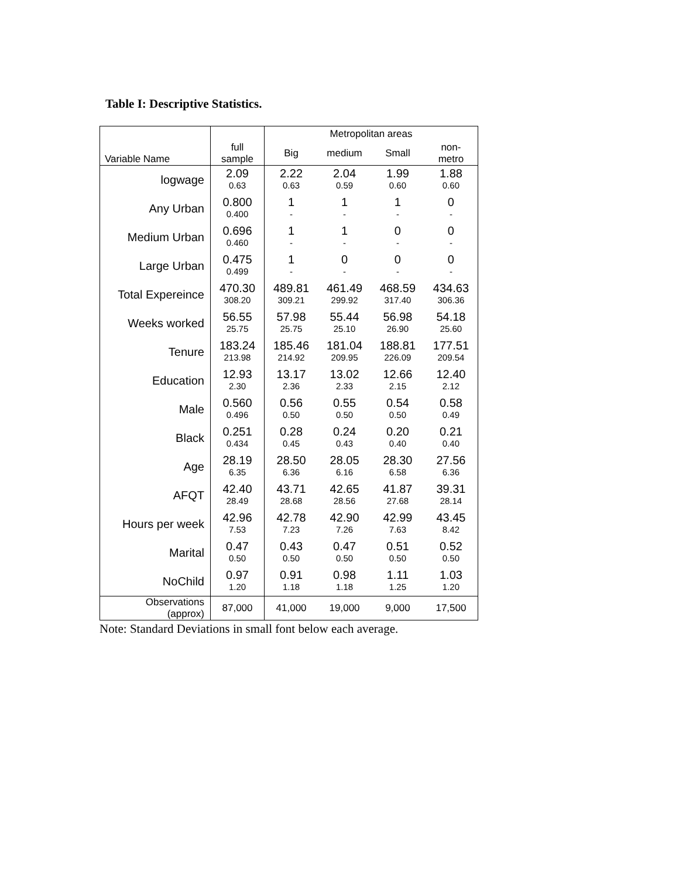Table I: Descriptive Statistics.
| | | Metropolitan areas | | | |
| Variable Name | full sample | Big | medium | Small | non- metro |
| logwage | 2.09 | 2.22 | 2.04 | 1.99 | 1.88 |
| | 0.63 | 0.63 | 0.59 | 0.60 | 0.60 |
| Any Urban | 0.800 | 1 | 1 | 1 | 0 |
| | 0.400 | - | - | - | - |
| Medium Urban | 0.696 | 1 | 1 | 0 | 0 |
| | 0.460 | - | - | - | - |
| Large Urban | 0.475 | 1 | 0 | 0 | 0 |
| | 0.499 | - | - | - | - |
| Total Expereince | 470.30 | 489.81 | 461.49 | 468.59 | 434.63 |
| | 308.20 | 309.21 | 299.92 | 317.40 | 306.36 |
| Weeks worked | 56.55 | 57.98 | 55.44 | 56.98 | 54.18 |
| | 25.75 | 25.75 | 25.10 | 26.90 | 25.60 |
| Tenure | 183.24 | 185.46 | 181.04 | 188.81 | 177.51 |
| | 213.98 | 214.92 | 209.95 | 226.09 | 209.54 |
| Education | 12.93 | 13.17 | 13.02 | 12.66 | 12.40 |
| | 2.30 | 2.36 | 2.33 | 2.15 | 2.12 |
| Male | 0.560 | 0.56 | 0.55 | 0.54 | 0.58 |
| | 0.496 | 0.50 | 0.50 | 0.50 | 0.49 |
| Black | 0.251 | 0.28 | 0.24 | 0.20 | 0.21 |
| | 0.434 | 0.45 | 0.43 | 0.40 | 0.40 |
| Age | 28.19 | 28.50 | 28.05 | 28.30 | 27.56 |
| | 6.35 | 6.36 | 6.16 | 6.58 | 6.36 |
| AFQT | 42.40 | 43.71 | 42.65 | 41.87 | 39.31 |
| | 28.49 | 28.68 | 28.56 | 27.68 | 28.14 |
| Hours per week | 42.96 | 42.78 | 42.90 | 42.99 | 43.45 |
| | 7.53 | 7.23 | 7.26 | 7.63 | 8.42 |
| Marital | 0.47 | 0.43 | 0.47 | 0.51 | 0.52 |
| | 0.50 | 0.50 | 0.50 | 0.50 | 0.50 |
| NoChild | 0.97 | 0.91 | 0.98 | 1.11 | 1.03 |
| | 1.20 | 1.18 | 1.18 | 1.25 | 1.20 |
| Observations (approx) | 87,000 | 41,000 | 19,000 | 9,000 | 17,500 |
Note: Standard Deviations in small font below each average.